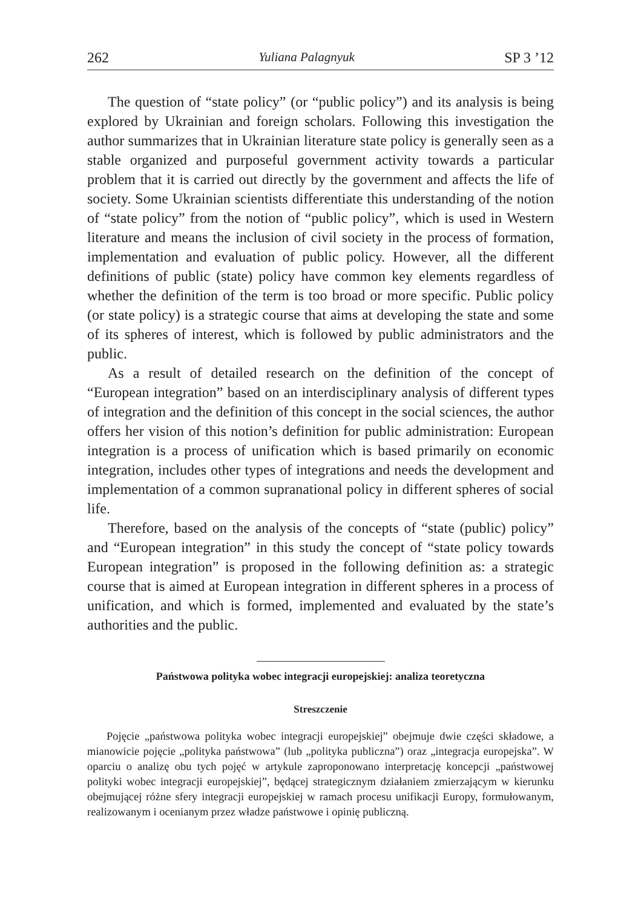262 Yuliana Palagnyuk SP 3 ’12
The question of “state policy” (or “public policy”) and its analysis is being explored by Ukrainian and foreign scholars. Following this investigation the author summarizes that in Ukrainian literature state policy is generally seen as a stable organized and purposeful government activity towards a particular problem that it is carried out directly by the government and affects the life of society. Some Ukrainian scientists differentiate this understanding of the notion of “state policy” from the notion of “public policy”, which is used in Western literature and means the inclusion of civil society in the process of formation, implementation and evaluation of public policy. However, all the different definitions of public (state) policy have common key elements regardless of whether the definition of the term is too broad or more specific. Public policy (or state policy) is a strategic course that aims at developing the state and some of its spheres of interest, which is followed by public administrators and the public.
As a result of detailed research on the definition of the concept of “European integration” based on an interdisciplinary analysis of different types of integration and the definition of this concept in the social sciences, the author offers her vision of this notion’s definition for public administration: European integration is a process of unification which is based primarily on economic integration, includes other types of integrations and needs the development and implementation of a common supranational policy in different spheres of social life.
Therefore, based on the analysis of the concepts of “state (public) policy” and “European integration” in this study the concept of “state policy towards European integration” is proposed in the following definition as: a strategic course that is aimed at European integration in different spheres in a process of unification, and which is formed, implemented and evaluated by the state’s authorities and the public.
Państwowa polityka wobec integracji europejskiej: analiza teoretyczna
Streszczenie
Pojęcie „państwowa polityka wobec integracji europejskiej” obejmuje dwie części składowe, a mianowicie pojęcie „polityka państwowa” (lub „polityka publiczna”) oraz „integracja europejska”. W oparciu o analizę obu tych pojęć w artykule zaproponowano interpretację koncepcji „państwowej polityki wobec integracji europejskiej”, będącej strategicznym działaniem zmierzającym w kierunku obejmującej różne sfery integracji europejskiej w ramach procesu unifikacji Europy, formułowanym, realizowanym i ocenianym przez władze państwowe i opinię publiczną.